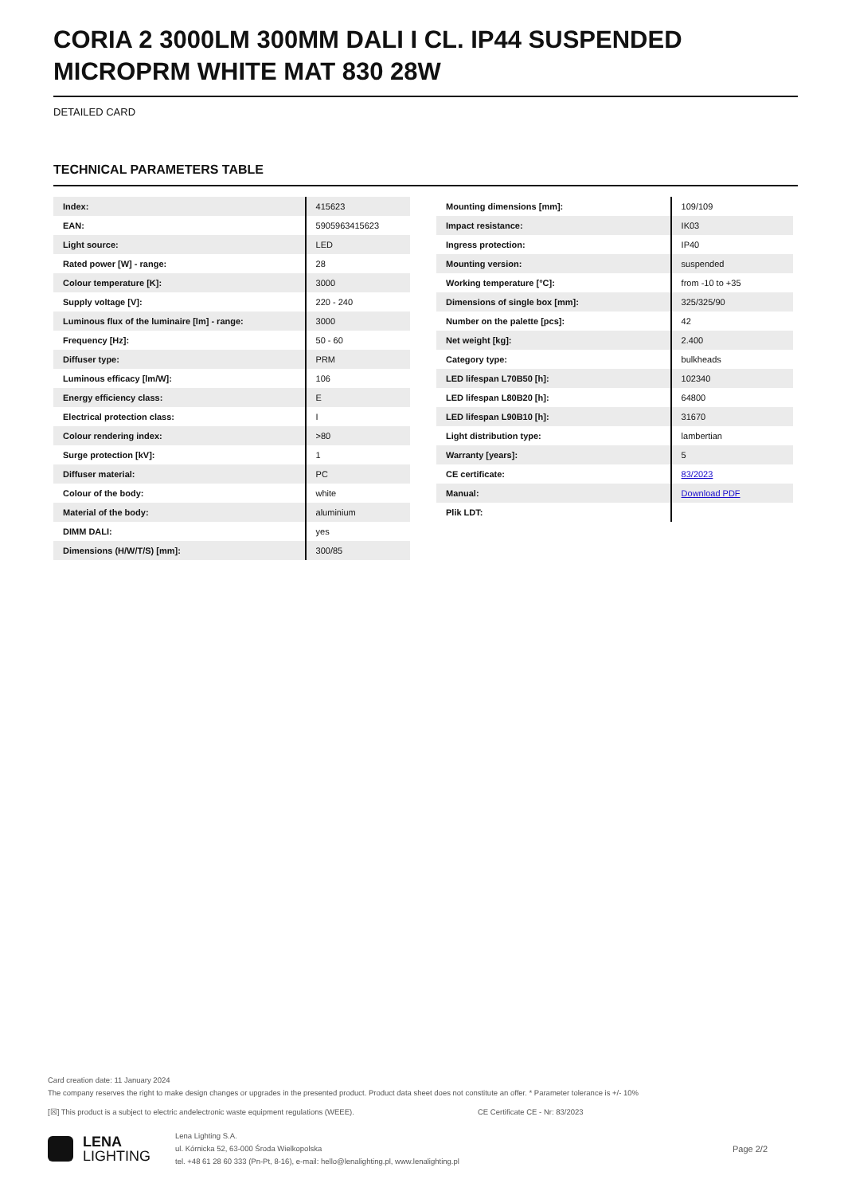CORIA 2 3000LM 300MM DALI I CL. IP44 SUSPENDED MICROPRM WHITE MAT 830 28W
DETAILED CARD
TECHNICAL PARAMETERS TABLE
| Index: | 415623 |
| EAN: | 5905963415623 |
| Light source: | LED |
| Rated power [W] - range: | 28 |
| Colour temperature [K]: | 3000 |
| Supply voltage [V]: | 220 - 240 |
| Luminous flux of the luminaire [lm] - range: | 3000 |
| Frequency [Hz]: | 50 - 60 |
| Diffuser type: | PRM |
| Luminous efficacy [lm/W]: | 106 |
| Energy efficiency class: | E |
| Electrical protection class: | I |
| Colour rendering index: | >80 |
| Surge protection [kV]: | 1 |
| Diffuser material: | PC |
| Colour of the body: | white |
| Material of the body: | aluminium |
| DIMM DALI: | yes |
| Dimensions (H/W/T/S) [mm]: | 300/85 |
| Mounting dimensions [mm]: | 109/109 |
| Impact resistance: | IK03 |
| Ingress protection: | IP40 |
| Mounting version: | suspended |
| Working temperature [°C]: | from -10 to +35 |
| Dimensions of single box [mm]: | 325/325/90 |
| Number on the palette [pcs]: | 42 |
| Net weight [kg]: | 2.400 |
| Category type: | bulkheads |
| LED lifespan L70B50 [h]: | 102340 |
| LED lifespan L80B20 [h]: | 64800 |
| LED lifespan L90B10 [h]: | 31670 |
| Light distribution type: | lambertian |
| Warranty [years]: | 5 |
| CE certificate: | 83/2023 |
| Manual: | Download PDF |
| Plik LDT: | |
Card creation date: 11 January 2024
The company reserves the right to make design changes or upgrades in the presented product. Product data sheet does not constitute an offer. * Parameter tolerance is +/- 10%
[☒] This product is a subject to electric andelectronic waste equipment regulations (WEEE). CE Certificate CE - Nr: 83/2023
LENA
LIGHTING
Lena Lighting S.A.
ul. Kórnicka 52, 63-000 Środa Wielkopolska
tel. +48 61 28 60 333 (Pn-Pt, 8-16), e-mail: hello@lenalighting.pl, www.lenalighting.pl
Page 2/2